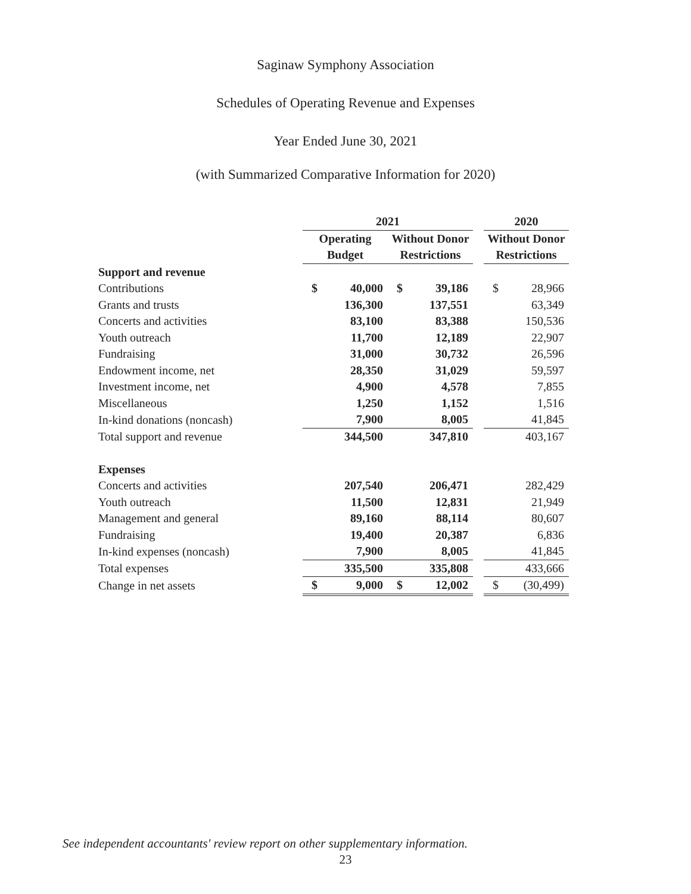Saginaw Symphony Association
Schedules of Operating Revenue and Expenses
Year Ended June 30, 2021
(with Summarized Comparative Information for 2020)
| | 2021 | | | | | 2020 | |
| | Operating | | Without Donor | | | Without Donor | |
| | Budget | | Restrictions | | | Restrictions | |
| Support and revenue | | | | | | | |
| Contributions | $ | 40,000 | $ | 39,186 | | $ | 28,966 |
| Grants and trusts | | 136,300 | | 137,551 | | | 63,349 |
| Concerts and activities | | 83,100 | | 83,388 | | | 150,536 |
| Youth outreach | | 11,700 | | 12,189 | | | 22,907 |
| Fundraising | | 31,000 | | 30,732 | | | 26,596 |
| Endowment income, net | | 28,350 | | 31,029 | | | 59,597 |
| Investment income, net | | 4,900 | | 4,578 | | | 7,855 |
| Miscellaneous | | 1,250 | | 1,152 | | | 1,516 |
| In-kind donations (noncash) | | 7,900 | | 8,005 | | | 41,845 |
| Total support and revenue | | 344,500 | | 347,810 | | | 403,167 |
| Expenses | | | | | | | |
| Concerts and activities | | 207,540 | | 206,471 | | | 282,429 |
| Youth outreach | | 11,500 | | 12,831 | | | 21,949 |
| Management and general | | 89,160 | | 88,114 | | | 80,607 |
| Fundraising | | 19,400 | | 20,387 | | | 6,836 |
| In-kind expenses (noncash) | | 7,900 | | 8,005 | | | 41,845 |
| Total expenses | | 335,500 | | 335,808 | | | 433,666 |
| Change in net assets | $ | 9,000 | $ | 12,002 | | $ | (30,499) |
See independent accountants' review report on other supplementary information.
23